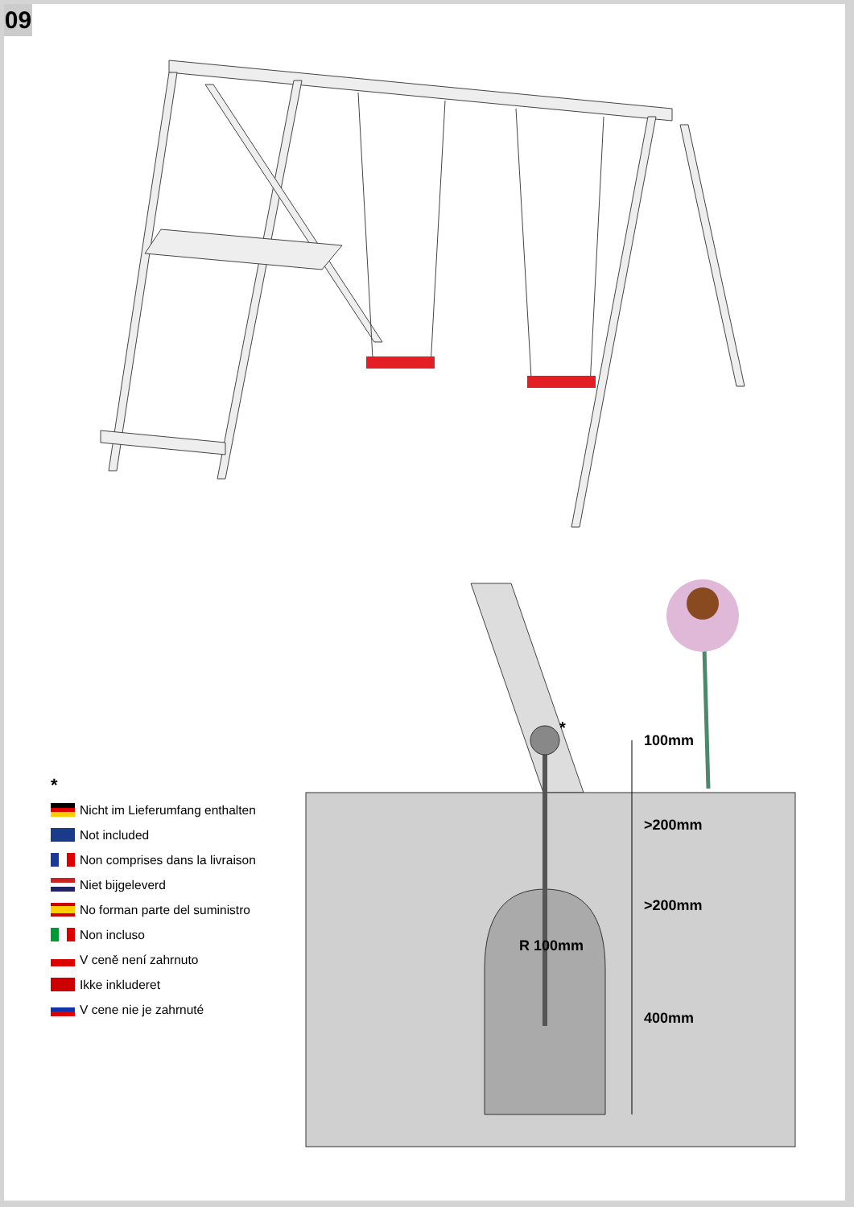09
*
100mm
>200mm
>200mm
R 100mm
400mm
*
Nicht im Lieferumfang enthalten
Not included
Non comprises dans la livraison
Niet bijgeleverd
No forman parte del suministro
Non incluso
V ceně není zahrnuto
Ikke inkluderet
V cene nie je zahrnuté